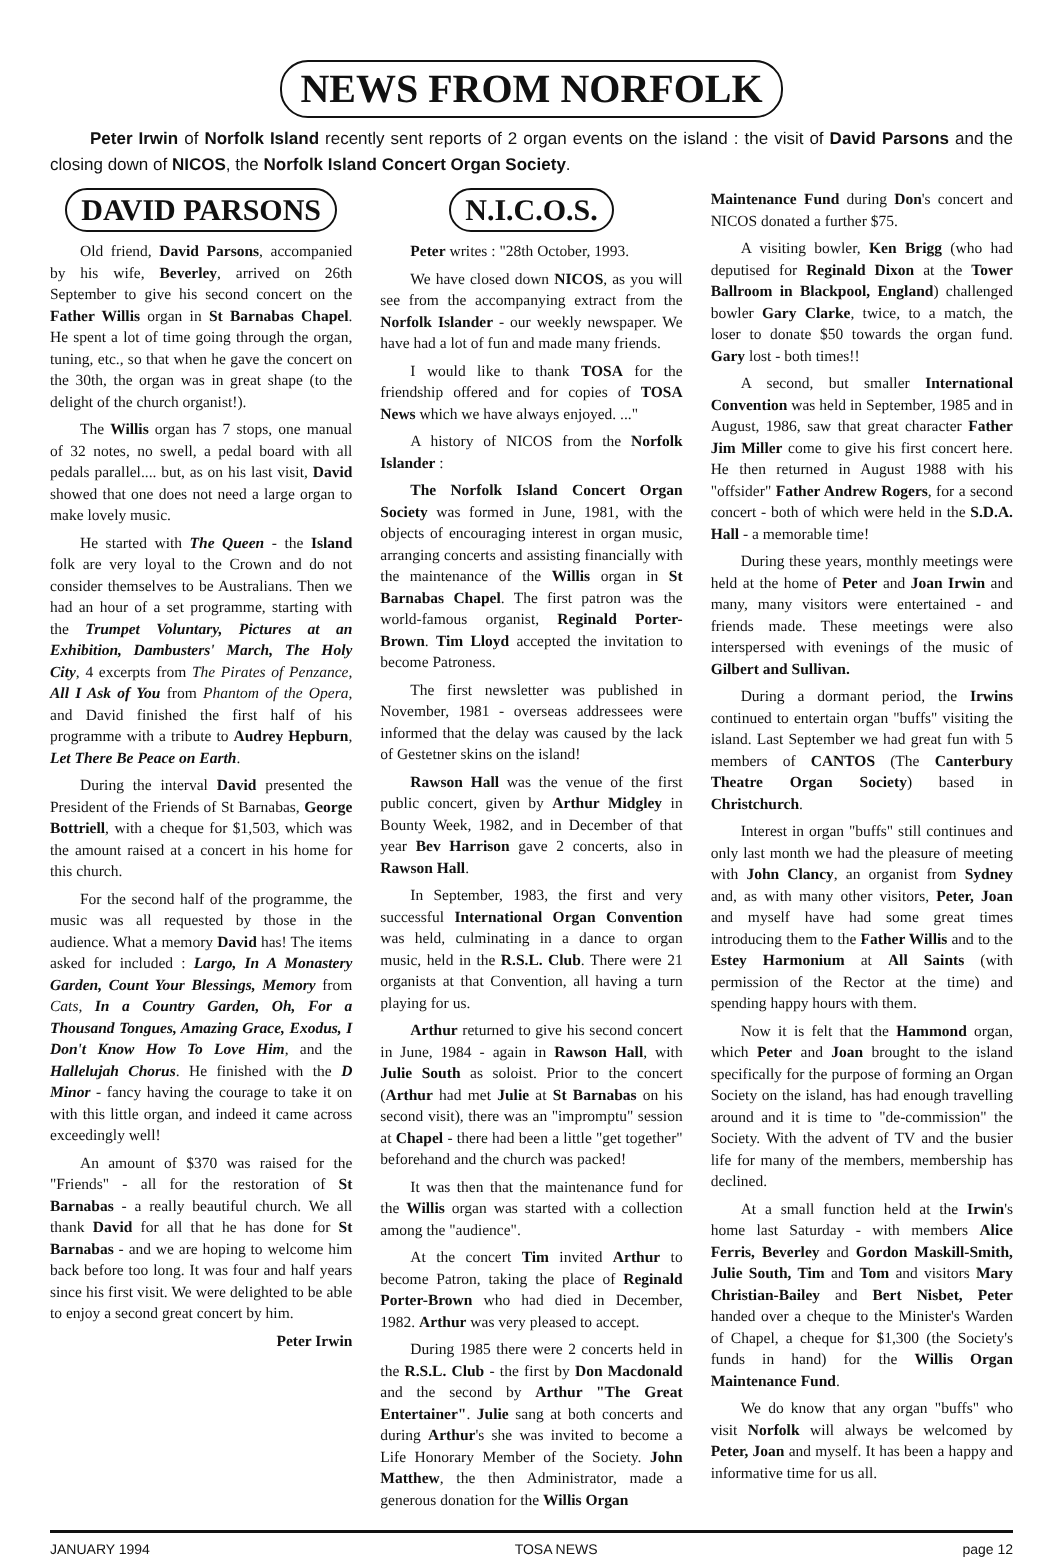NEWS FROM NORFOLK
Peter Irwin of Norfolk Island recently sent reports of 2 organ events on the island : the visit of David Parsons and the closing down of NICOS, the Norfolk Island Concert Organ Society.
DAVID PARSONS
Old friend, David Parsons, accompanied by his wife, Beverley, arrived on 26th September to give his second concert on the Father Willis organ in St Barnabas Chapel. He spent a lot of time going through the organ, tuning, etc., so that when he gave the concert on the 30th, the organ was in great shape (to the delight of the church organist!).
The Willis organ has 7 stops, one manual of 32 notes, no swell, a pedal board with all pedals parallel.... but, as on his last visit, David showed that one does not need a large organ to make lovely music.
He started with The Queen - the Island folk are very loyal to the Crown and do not consider themselves to be Australians. Then we had an hour of a set programme, starting with the Trumpet Voluntary, Pictures at an Exhibition, Dambusters' March, The Holy City, 4 excerpts from The Pirates of Penzance, All I Ask of You from Phantom of the Opera, and David finished the first half of his programme with a tribute to Audrey Hepburn, Let There Be Peace on Earth.
During the interval David presented the President of the Friends of St Barnabas, George Bottriell, with a cheque for $1,503, which was the amount raised at a concert in his home for this church.
For the second half of the programme, the music was all requested by those in the audience. What a memory David has! The items asked for included : Largo, In A Monastery Garden, Count Your Blessings, Memory from Cats, In a Country Garden, Oh, For a Thousand Tongues, Amazing Grace, Exodus, I Don't Know How To Love Him, and the Hallelujah Chorus. He finished with the D Minor - fancy having the courage to take it on with this little organ, and indeed it came across exceedingly well!
An amount of $370 was raised for the "Friends" - all for the restoration of St Barnabas - a really beautiful church. We all thank David for all that he has done for St Barnabas - and we are hoping to welcome him back before too long. It was four and half years since his first visit. We were delighted to be able to enjoy a second great concert by him.
Peter Irwin
N.I.C.O.S.
Peter writes : "28th October, 1993.
We have closed down NICOS, as you will see from the accompanying extract from the Norfolk Islander - our weekly newspaper. We have had a lot of fun and made many friends.
I would like to thank TOSA for the friendship offered and for copies of TOSA News which we have always enjoyed. ..."
A history of NICOS from the Norfolk Islander :
The Norfolk Island Concert Organ Society was formed in June, 1981, with the objects of encouraging interest in organ music, arranging concerts and assisting financially with the maintenance of the Willis organ in St Barnabas Chapel. The first patron was the world-famous organist, Reginald Porter-Brown. Tim Lloyd accepted the invitation to become Patroness.
The first newsletter was published in November, 1981 - overseas addressees were informed that the delay was caused by the lack of Gestetner skins on the island!
Rawson Hall was the venue of the first public concert, given by Arthur Midgley in Bounty Week, 1982, and in December of that year Bev Harrison gave 2 concerts, also in Rawson Hall.
In September, 1983, the first and very successful International Organ Convention was held, culminating in a dance to organ music, held in the R.S.L. Club. There were 21 organists at that Convention, all having a turn playing for us.
Arthur returned to give his second concert in June, 1984 - again in Rawson Hall, with Julie South as soloist. Prior to the concert (Arthur had met Julie at St Barnabas on his second visit), there was an "impromptu" session at Chapel - there had been a little "get together" beforehand and the church was packed!
It was then that the maintenance fund for the Willis organ was started with a collection among the "audience".
At the concert Tim invited Arthur to become Patron, taking the place of Reginald Porter-Brown who had died in December, 1982. Arthur was very pleased to accept.
During 1985 there were 2 concerts held in the R.S.L. Club - the first by Don Macdonald and the second by Arthur "The Great Entertainer". Julie sang at both concerts and during Arthur's she was invited to become a Life Honorary Member of the Society. John Matthew, the then Administrator, made a generous donation for the Willis Organ
Maintenance Fund during Don's concert and NICOS donated a further $75.
A visiting bowler, Ken Brigg (who had deputised for Reginald Dixon at the Tower Ballroom in Blackpool, England) challenged bowler Gary Clarke, twice, to a match, the loser to donate $50 towards the organ fund. Gary lost - both times!!
A second, but smaller International Convention was held in September, 1985 and in August, 1986, saw that great character Father Jim Miller come to give his first concert here. He then returned in August 1988 with his "offsider" Father Andrew Rogers, for a second concert - both of which were held in the S.D.A. Hall - a memorable time!
During these years, monthly meetings were held at the home of Peter and Joan Irwin and many, many visitors were entertained - and friends made. These meetings were also interspersed with evenings of the music of Gilbert and Sullivan.
During a dormant period, the Irwins continued to entertain organ "buffs" visiting the island. Last September we had great fun with 5 members of CANTOS (The Canterbury Theatre Organ Society) based in Christchurch.
Interest in organ "buffs" still continues and only last month we had the pleasure of meeting with John Clancy, an organist from Sydney and, as with many other visitors, Peter, Joan and myself have had some great times introducing them to the Father Willis and to the Estey Harmonium at All Saints (with permission of the Rector at the time) and spending happy hours with them.
Now it is felt that the Hammond organ, which Peter and Joan brought to the island specifically for the purpose of forming an Organ Society on the island, has had enough travelling around and it is time to "de-commission" the Society. With the advent of TV and the busier life for many of the members, membership has declined.
At a small function held at the Irwin's home last Saturday - with members Alice Ferris, Beverley and Gordon Maskill-Smith, Julie South, Tim and Tom and visitors Mary Christian-Bailey and Bert Nisbet, Peter handed over a cheque to the Minister's Warden of Chapel, a cheque for $1,300 (the Society's funds in hand) for the Willis Organ Maintenance Fund.
We do know that any organ "buffs" who visit Norfolk will always be welcomed by Peter, Joan and myself. It has been a happy and informative time for us all.
JANUARY 1994 TOSA NEWS page 12